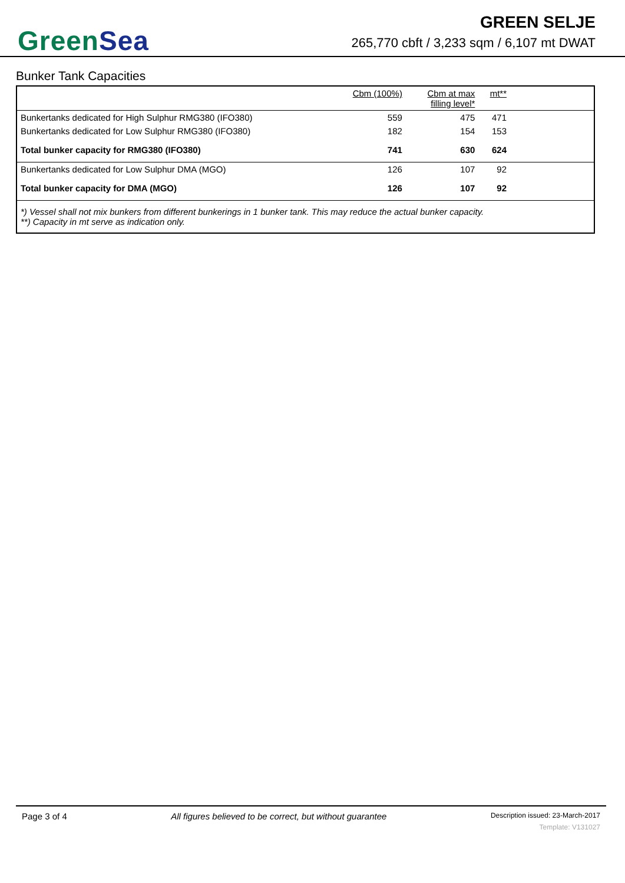GreenSea
GREEN SELJE
265,770 cbft / 3,233 sqm / 6,107 mt DWAT
Bunker Tank Capacities
| | Cbm (100%) | Cbm at max filling level* | mt** | |
| --- | --- | --- | --- | --- |
| Bunkertanks dedicated for High Sulphur RMG380 (IFO380) | 559 | 475 | 471 | |
| Bunkertanks dedicated for Low Sulphur RMG380 (IFO380) | 182 | 154 | 153 | |
| Total bunker capacity for RMG380 (IFO380) | 741 | 630 | 624 | |
| Bunkertanks dedicated for Low Sulphur DMA (MGO) | 126 | 107 | 92 | |
| Total bunker capacity for DMA (MGO) | 126 | 107 | 92 | |
| *) Vessel shall not mix bunkers from different bunkerings in 1 bunker tank. This may reduce the actual bunker capacity. **) Capacity in mt serve as indication only. | | | | |
Page 3 of 4 All figures believed to be correct, but without guarantee
Description issued: 23-March-2017
Template: V131027